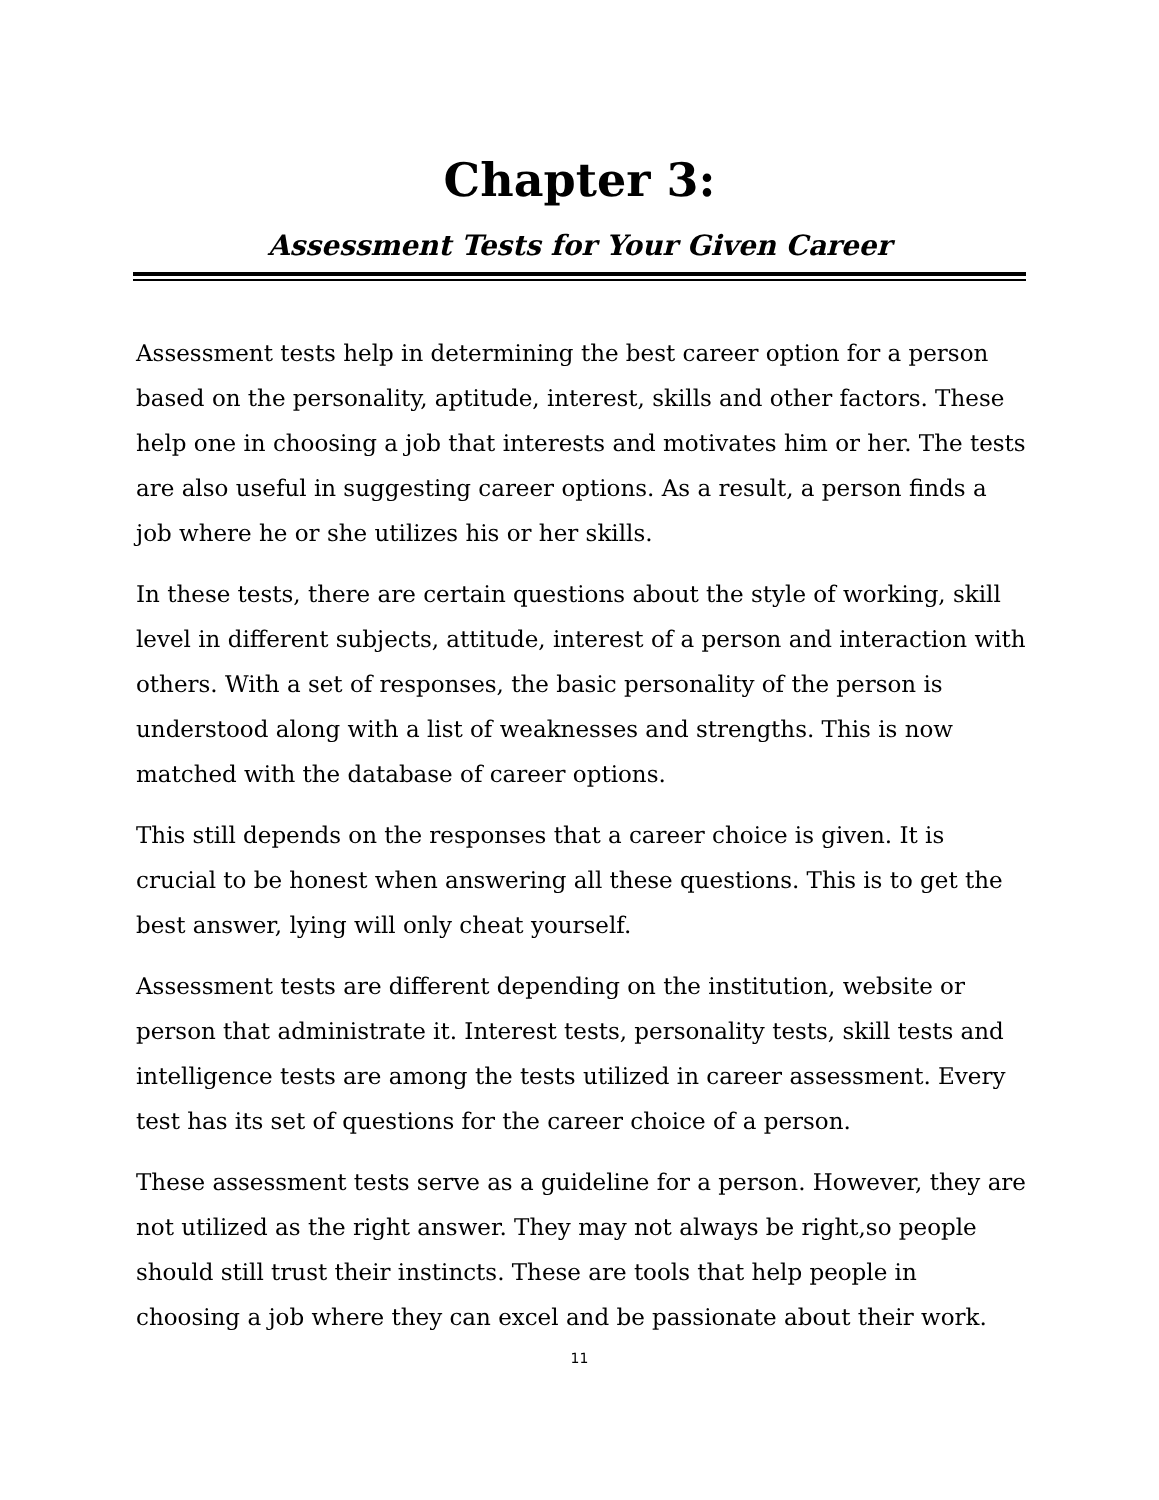Chapter 3:
Assessment Tests for Your Given Career
Assessment tests help in determining the best career option for a person based on the personality, aptitude, interest, skills and other factors. These help one in choosing a job that interests and motivates him or her. The tests are also useful in suggesting career options. As a result, a person finds a job where he or she utilizes his or her skills.
In these tests, there are certain questions about the style of working, skill level in different subjects, attitude, interest of a person and interaction with others. With a set of responses, the basic personality of the person is understood along with a list of weaknesses and strengths. This is now matched with the database of career options.
This still depends on the responses that a career choice is given. It is crucial to be honest when answering all these questions. This is to get the best answer, lying will only cheat yourself.
Assessment tests are different depending on the institution, website or person that administrate it. Interest tests, personality tests, skill tests and intelligence tests are among the tests utilized in career assessment. Every test has its set of questions for the career choice of a person.
These assessment tests serve as a guideline for a person. However, they are not utilized as the right answer. They may not always be right,so people should still trust their instincts. These are tools that help people in choosing a job where they can excel and be passionate about their work.
11